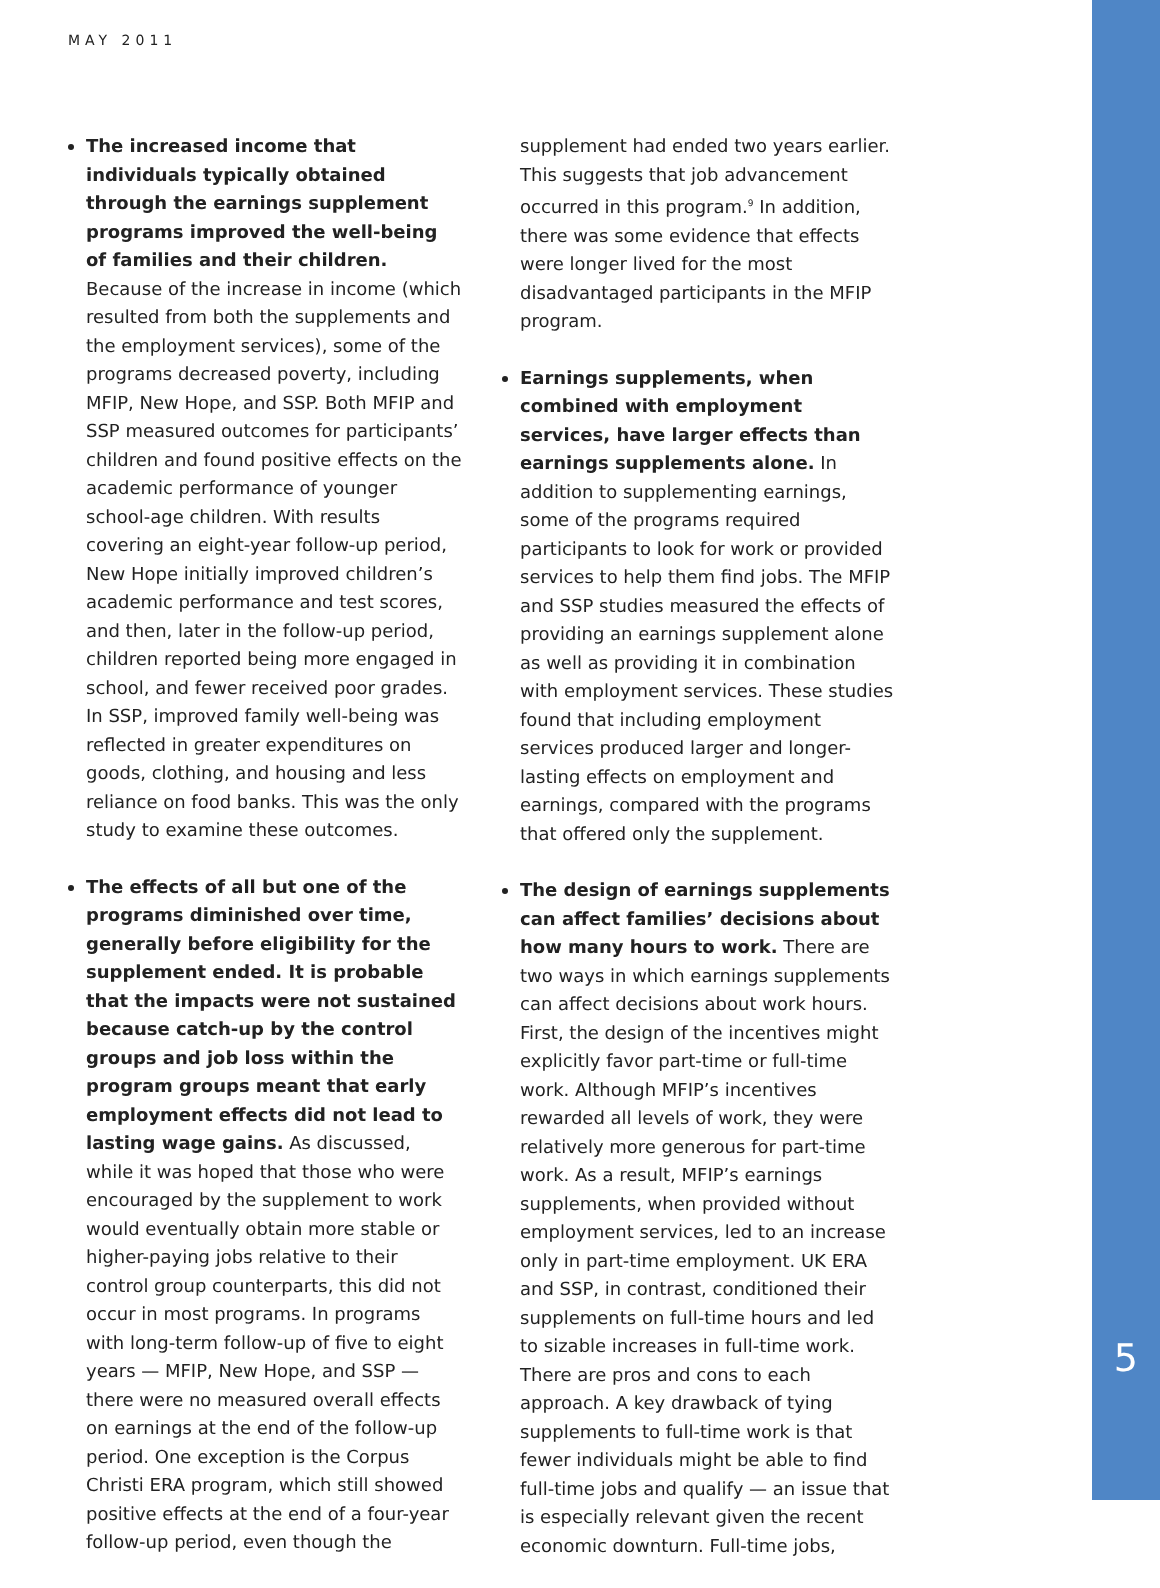MAY 2011
The increased income that individuals typically obtained through the earnings supplement programs improved the well-being of families and their children. Because of the increase in income (which resulted from both the supplements and the employment services), some of the programs decreased poverty, including MFIP, New Hope, and SSP. Both MFIP and SSP measured outcomes for participants’ children and found positive effects on the academic performance of younger school-age children. With results covering an eight-year follow-up period, New Hope initially improved children’s academic performance and test scores, and then, later in the follow-up period, children reported being more engaged in school, and fewer received poor grades. In SSP, improved family well-being was reflected in greater expenditures on goods, clothing, and housing and less reliance on food banks. This was the only study to examine these outcomes.
The effects of all but one of the programs diminished over time, generally before eligibility for the supplement ended. It is probable that the impacts were not sustained because catch-up by the control groups and job loss within the program groups meant that early employment effects did not lead to lasting wage gains. As discussed, while it was hoped that those who were encouraged by the supplement to work would eventually obtain more stable or higher-paying jobs relative to their control group counterparts, this did not occur in most programs. In programs with long-term follow-up of five to eight years — MFIP, New Hope, and SSP — there were no measured overall effects on earnings at the end of the follow-up period. One exception is the Corpus Christi ERA program, which still showed positive effects at the end of a four-year follow-up period, even though the
supplement had ended two years earlier. This suggests that job advancement occurred in this program.<sup>9</sup> In addition, there was some evidence that effects were longer lived for the most disadvantaged participants in the MFIP program.
Earnings supplements, when combined with employment services, have larger effects than earnings supplements alone. In addition to supplementing earnings, some of the programs required participants to look for work or provided services to help them find jobs. The MFIP and SSP studies measured the effects of providing an earnings supplement alone as well as providing it in combination with employment services. These studies found that including employment services produced larger and longer-lasting effects on employment and earnings, compared with the programs that offered only the supplement.
The design of earnings supplements can affect families’ decisions about how many hours to work. There are two ways in which earnings supplements can affect decisions about work hours. First, the design of the incentives might explicitly favor part-time or full-time work. Although MFIP’s incentives rewarded all levels of work, they were relatively more generous for part-time work. As a result, MFIP’s earnings supplements, when provided without employment services, led to an increase only in part-time employment. UK ERA and SSP, in contrast, conditioned their supplements on full-time hours and led to sizable increases in full-time work. There are pros and cons to each approach. A key drawback of tying supplements to full-time work is that fewer individuals might be able to find full-time jobs and qualify — an issue that is especially relevant given the recent economic downturn. Full-time jobs,
5